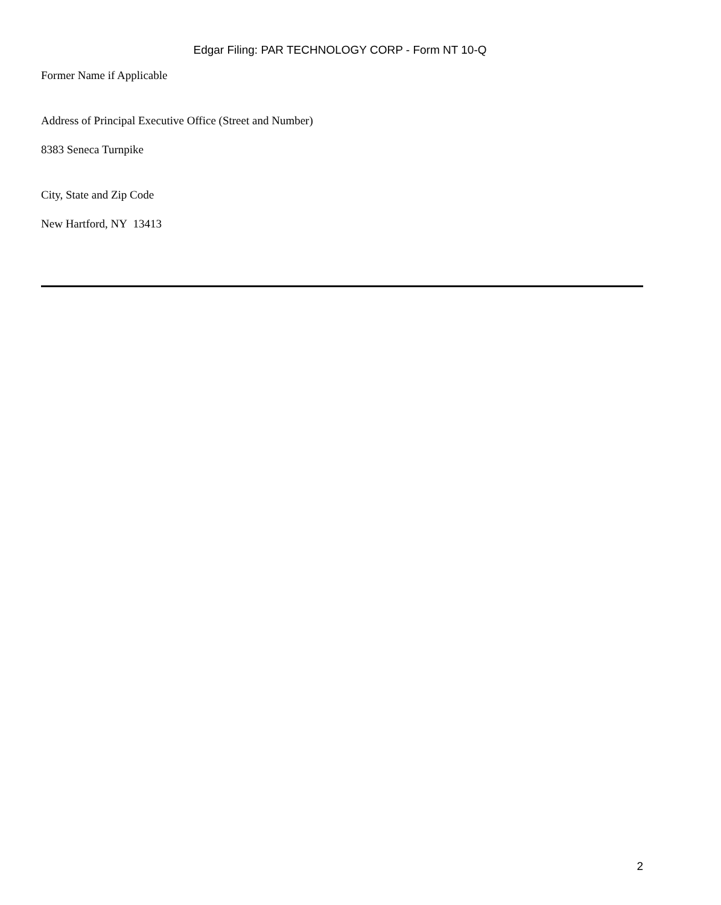Edgar Filing: PAR TECHNOLOGY CORP - Form NT 10-Q
Former Name if Applicable
Address of Principal Executive Office (Street and Number)
8383 Seneca Turnpike
City, State and Zip Code
New Hartford, NY 13413
2